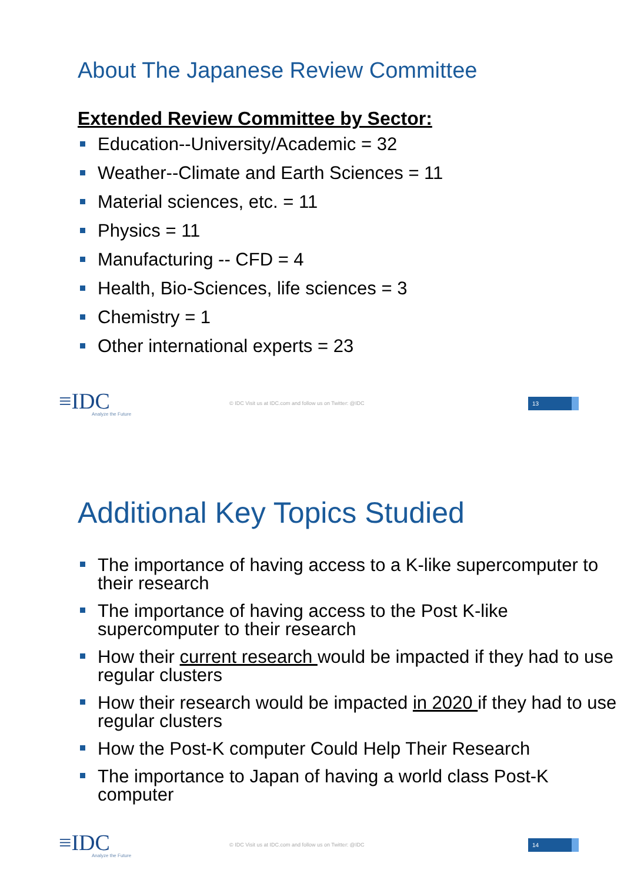About The Japanese Review Committee
Extended Review Committee by Sector:
Education--University/Academic = 32
Weather--Climate and Earth Sciences = 11
Material sciences, etc. = 11
Physics = 11
Manufacturing -- CFD = 4
Health, Bio-Sciences, life sciences = 3
Chemistry = 1
Other international experts = 23
≡IDC
Analyze the Future
© IDC Visit us at IDC.com and follow us on Twitter: @IDC
13
Additional Key Topics Studied
The importance of having access to a K-like supercomputer to their research
The importance of having access to the Post K-like supercomputer to their research
How their current research would be impacted if they had to use regular clusters
How their research would be impacted in 2020 if they had to use regular clusters
How the Post-K computer Could Help Their Research
The importance to Japan of having a world class Post-K computer
≡IDC
Analyze the Future
© IDC Visit us at IDC.com and follow us on Twitter: @IDC
14